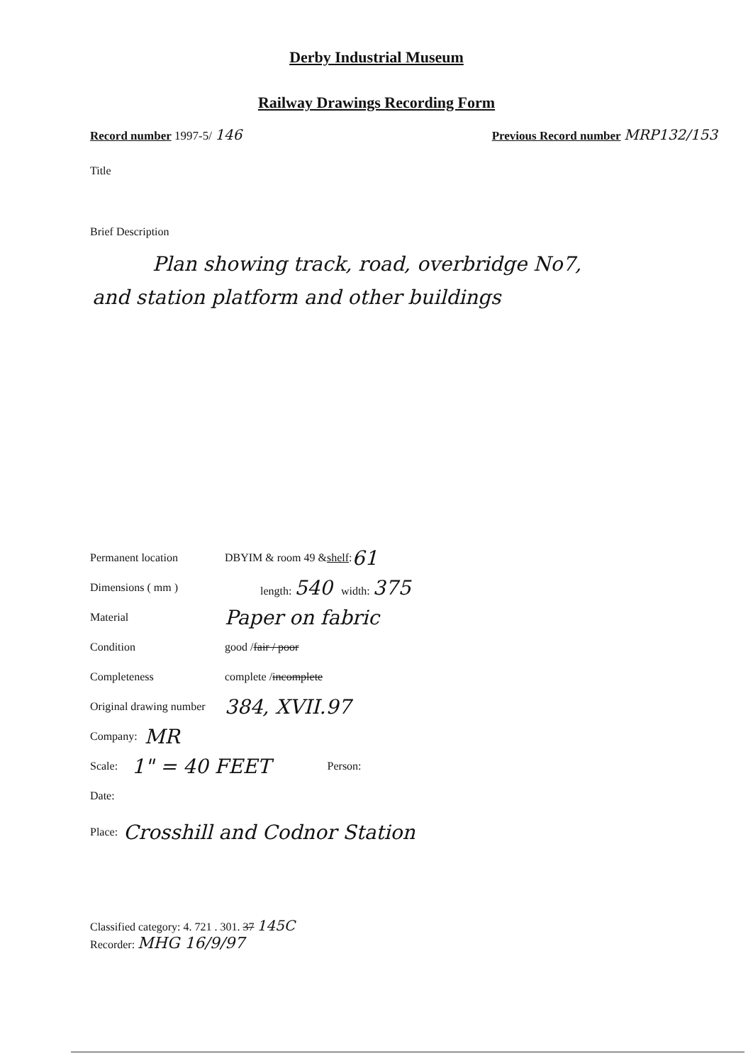Derby Industrial Museum
Railway Drawings Recording Form
Record number 1997-5/ 146
Previous Record number MRP132/153
Title
Brief Description
Plan showing track, road, overbridge No7,
and station platform and other buildings
Permanent location DBYIM & room 49 & shelf : 61
Dimensions ( mm ) length: 540 width: 375
Material Paper on fabric
Condition good / fair / poor
Completeness complete / incomplete
Original drawing number 384, XVII.97
Company: MR
Scale: 1" = 40 FEET Person:
Date:
Place: Crosshill and Codnor Station
Classified category: 4. 721 . 301. 37 145C
Recorder: MHG 16/9/97